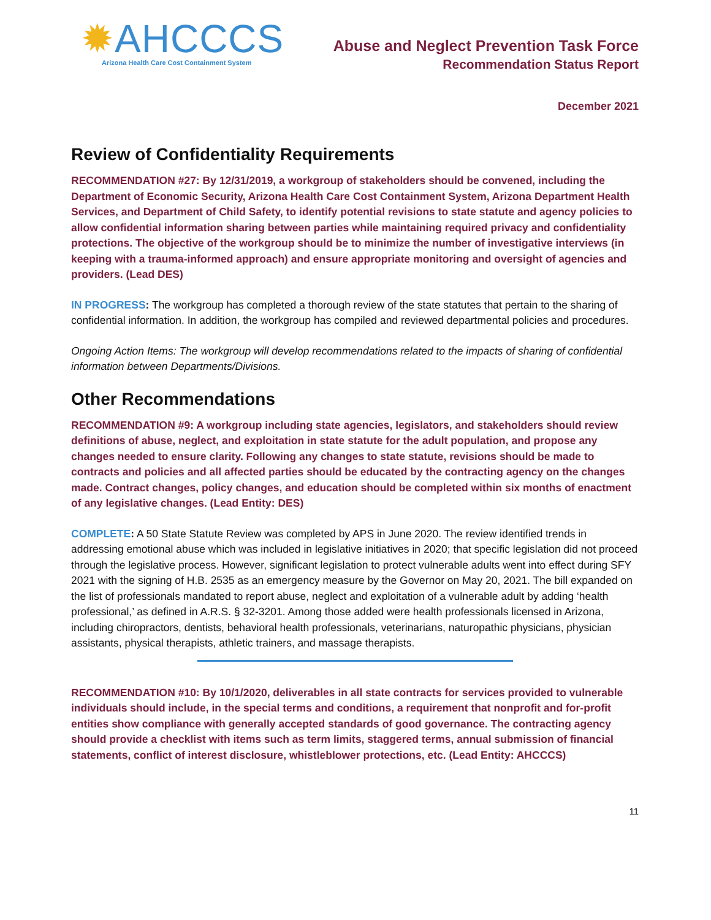✹AHCCCS
Arizona Health Care Cost Containment System
Abuse and Neglect Prevention Task Force
Recommendation Status Report
December 2021
Review of Confidentiality Requirements
RECOMMENDATION #27: By 12/31/2019, a workgroup of stakeholders should be convened, including the Department of Economic Security, Arizona Health Care Cost Containment System, Arizona Department Health Services, and Department of Child Safety, to identify potential revisions to state statute and agency policies to allow confidential information sharing between parties while maintaining required privacy and confidentiality protections. The objective of the workgroup should be to minimize the number of investigative interviews (in keeping with a trauma-informed approach) and ensure appropriate monitoring and oversight of agencies and providers. (Lead DES)
IN PROGRESS: The workgroup has completed a thorough review of the state statutes that pertain to the sharing of confidential information. In addition, the workgroup has compiled and reviewed departmental policies and procedures.
Ongoing Action Items: The workgroup will develop recommendations related to the impacts of sharing of confidential information between Departments/Divisions.
Other Recommendations
RECOMMENDATION #9: A workgroup including state agencies, legislators, and stakeholders should review definitions of abuse, neglect, and exploitation in state statute for the adult population, and propose any changes needed to ensure clarity. Following any changes to state statute, revisions should be made to contracts and policies and all affected parties should be educated by the contracting agency on the changes made. Contract changes, policy changes, and education should be completed within six months of enactment of any legislative changes. (Lead Entity: DES)
COMPLETE: A 50 State Statute Review was completed by APS in June 2020. The review identified trends in addressing emotional abuse which was included in legislative initiatives in 2020; that specific legislation did not proceed through the legislative process. However, significant legislation to protect vulnerable adults went into effect during SFY 2021 with the signing of H.B. 2535 as an emergency measure by the Governor on May 20, 2021. The bill expanded on the list of professionals mandated to report abuse, neglect and exploitation of a vulnerable adult by adding ‘health professional,’ as defined in A.R.S. § 32-3201. Among those added were health professionals licensed in Arizona, including chiropractors, dentists, behavioral health professionals, veterinarians, naturopathic physicians, physician assistants, physical therapists, athletic trainers, and massage therapists.
RECOMMENDATION #10: By 10/1/2020, deliverables in all state contracts for services provided to vulnerable individuals should include, in the special terms and conditions, a requirement that nonprofit and for-profit entities show compliance with generally accepted standards of good governance. The contracting agency should provide a checklist with items such as term limits, staggered terms, annual submission of financial statements, conflict of interest disclosure, whistleblower protections, etc. (Lead Entity: AHCCCS)
11